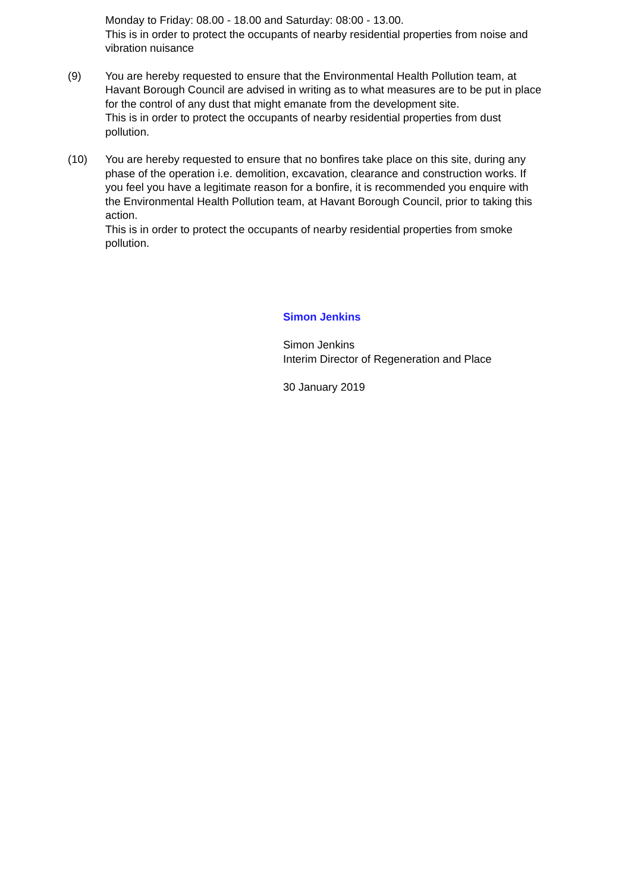Monday to Friday: 08.00 - 18.00 and Saturday: 08:00 - 13.00.
This is in order to protect the occupants of nearby residential properties from noise and vibration nuisance
(9) You are hereby requested to ensure that the Environmental Health Pollution team, at Havant Borough Council are advised in writing as to what measures are to be put in place for the control of any dust that might emanate from the development site.
This is in order to protect the occupants of nearby residential properties from dust pollution.
(10) You are hereby requested to ensure that no bonfires take place on this site, during any phase of the operation i.e. demolition, excavation, clearance and construction works. If you feel you have a legitimate reason for a bonfire, it is recommended you enquire with the Environmental Health Pollution team, at Havant Borough Council, prior to taking this action.
This is in order to protect the occupants of nearby residential properties from smoke pollution.
Simon Jenkins
Simon Jenkins
Interim Director of Regeneration and Place
30 January 2019